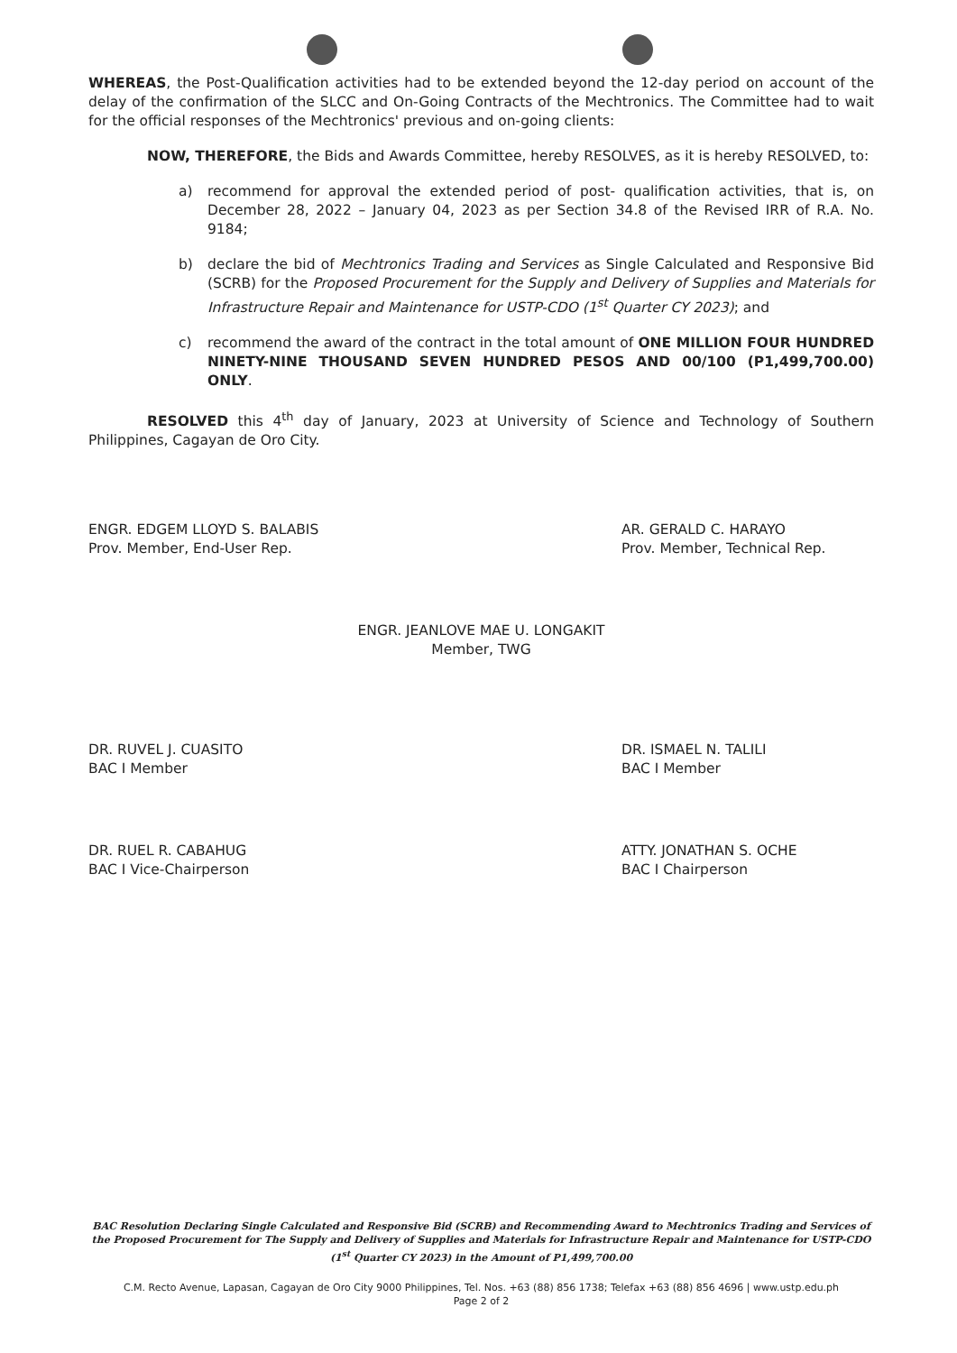WHEREAS, the Post-Qualification activities had to be extended beyond the 12-day period on account of the delay of the confirmation of the SLCC and On-Going Contracts of the Mechtronics. The Committee had to wait for the official responses of the Mechtronics' previous and on-going clients:
NOW, THEREFORE, the Bids and Awards Committee, hereby RESOLVES, as it is hereby RESOLVED, to:
a) recommend for approval the extended period of post- qualification activities, that is, on December 28, 2022 – January 04, 2023 as per Section 34.8 of the Revised IRR of R.A. No. 9184;
b) declare the bid of Mechtronics Trading and Services as Single Calculated and Responsive Bid (SCRB) for the Proposed Procurement for the Supply and Delivery of Supplies and Materials for Infrastructure Repair and Maintenance for USTP-CDO (1<sup>st</sup> Quarter CY 2023); and
c) recommend the award of the contract in the total amount of ONE MILLION FOUR HUNDRED NINETY-NINE THOUSAND SEVEN HUNDRED PESOS AND 00/100 (P1,499,700.00) ONLY.
RESOLVED this 4<sup>th</sup> day of January, 2023 at University of Science and Technology of Southern Philippines, Cagayan de Oro City.
ENGR. EDGEM LLOYD S. BALABIS
Prov. Member, End-User Rep.
AR. GERALD C. HARAYO
Prov. Member, Technical Rep.
ENGR. JEANLOVE MAE U. LONGAKIT
Member, TWG
DR. RUVEL J. CUASITO
BAC I Member
DR. ISMAEL N. TALILI
BAC I Member
DR. RUEL R. CABAHUG
BAC I Vice-Chairperson
ATTY. JONATHAN S. OCHE
BAC I Chairperson
BAC Resolution Declaring Single Calculated and Responsive Bid (SCRB) and Recommending Award to Mechtronics Trading and Services of the Proposed Procurement for The Supply and Delivery of Supplies and Materials for Infrastructure Repair and Maintenance for USTP-CDO (1<sup>st</sup> Quarter CY 2023) in the Amount of P1,499,700.00
C.M. Recto Avenue, Lapasan, Cagayan de Oro City 9000 Philippines, Tel. Nos. +63 (88) 856 1738; Telefax +63 (88) 856 4696 | www.ustp.edu.ph
Page 2 of 2